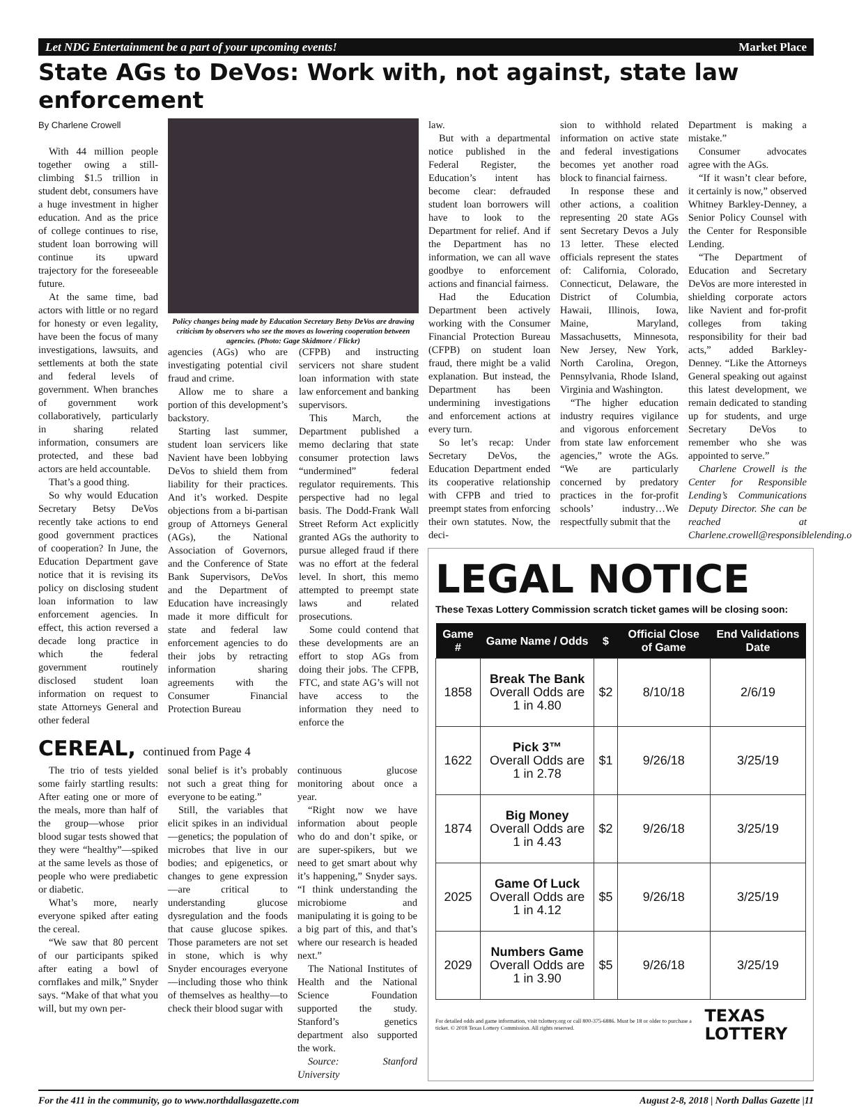Let NDG Entertainment be a part of your upcoming events! Market Place
State AGs to DeVos: Work with, not against, state law enforcement
By Charlene Crowell
With 44 million people together owing a still-climbing $1.5 trillion in student debt, consumers have a huge investment in higher education. And as the price of college continues to rise, student loan borrowing will continue its upward trajectory for the foreseeable future.
At the same time, bad actors with little or no regard for honesty or even legality, have been the focus of many investigations, lawsuits, and settlements at both the state and federal levels of government. When branches of government work collaboratively, particularly in sharing related information, consumers are protected, and these bad actors are held accountable.
That’s a good thing.
So why would Education Secretary Betsy DeVos recently take actions to end good government practices of cooperation? In June, the Education Department gave notice that it is revising its policy on disclosing student loan information to law enforcement agencies. In effect, this action reversed a decade long practice in which the federal government routinely disclosed student loan information on request to state Attorneys General and other federal
Policy changes being made by Education Secretary Betsy DeVos are drawing criticism by observers who see the moves as lowering cooperation between agencies. (Photo: Gage Skidmore / Flickr)
agencies (AGs) who are investigating potential civil fraud and crime.
Allow me to share a portion of this development’s backstory.
Starting last summer, student loan servicers like Navient have been lobbying DeVos to shield them from liability for their practices. And it’s worked. Despite objections from a bi-partisan group of Attorneys General (AGs), the National Association of Governors, and the Conference of State Bank Supervisors, DeVos and the Department of Education have increasingly made it more difficult for state and federal law enforcement agencies to do their jobs by retracting information sharing agreements with the Consumer Financial Protection Bureau
(CFPB) and instructing servicers not share student loan information with state law enforcement and banking supervisors.
This March, the Department published a memo declaring that state consumer protection laws “undermined” federal regulator requirements. This perspective had no legal basis. The Dodd-Frank Wall Street Reform Act explicitly granted AGs the authority to pursue alleged fraud if there was no effort at the federal level. In short, this memo attempted to preempt state laws and related prosecutions.
Some could contend that these developments are an effort to stop AGs from doing their jobs. The CFPB, FTC, and state AG’s will not have access to the information they need to enforce the
law.
But with a departmental notice published in the Federal Register, the Education’s intent has become clear: defrauded student loan borrowers will have to look to the Department for relief. And if the Department has no information, we can all wave goodbye to enforcement actions and financial fairness.
Had the Education Department been actively working with the Consumer Financial Protection Bureau (CFPB) on student loan fraud, there might be a valid explanation. But instead, the Department has been undermining investigations and enforcement actions at every turn.
So let’s recap: Under Secretary DeVos, the Education Department ended its cooperative relationship with CFPB and tried to preempt states from enforcing their own statutes. Now, the deci-
sion to withhold related information on active state and federal investigations becomes yet another road block to financial fairness.
In response these and other actions, a coalition representing 20 state AGs sent Secretary Devos a July 13 letter. These elected officials represent the states of: California, Colorado, Connecticut, Delaware, the District of Columbia, Hawaii, Illinois, Iowa, Maine, Maryland, Massachusetts, Minnesota, New Jersey, New York, North Carolina, Oregon, Pennsylvania, Rhode Island, Virginia and Washington.
“The higher education industry requires vigilance and vigorous enforcement from state law enforcement agencies,” wrote the AGs. “We are particularly concerned by predatory practices in the for-profit schools’ industry…We respectfully submit that the
Department is making a mistake.”
Consumer advocates agree with the AGs.
“If it wasn’t clear before, it certainly is now,” observed Whitney Barkley-Denney, a Senior Policy Counsel with the Center for Responsible Lending.
“The Department of Education and Secretary DeVos are more interested in shielding corporate actors like Navient and for-profit colleges from taking responsibility for their bad acts,” added Barkley-Denney. “Like the Attorneys General speaking out against this latest development, we remain dedicated to standing up for students, and urge Secretary DeVos to remember who she was appointed to serve.”
Charlene Crowell is the Center for Responsible Lending’s Communications Deputy Director. She can be reached at Charlene.crowell@responsiblelending.org.
CEREAL, continued from Page 4
The trio of tests yielded some fairly startling results: After eating one or more of the meals, more than half of the group—whose prior blood sugar tests showed that they were “healthy”—spiked at the same levels as those of people who were prediabetic or diabetic.
What’s more, nearly everyone spiked after eating the cereal.
“We saw that 80 percent of our participants spiked after eating a bowl of cornflakes and milk,” Snyder says. “Make of that what you will, but my own per-
sonal belief is it’s probably not such a great thing for everyone to be eating.”
Still, the variables that elicit spikes in an individual—genetics; the population of microbes that live in our bodies; and epigenetics, or changes to gene expression—are critical to understanding glucose dysregulation and the foods that cause glucose spikes. Those parameters are not set in stone, which is why Snyder encourages everyone—including those who think of themselves as healthy—to check their blood sugar with
continuous glucose monitoring about once a year.
“Right now we have information about people who do and don’t spike, or are super-spikers, but we need to get smart about why it’s happening,” Snyder says. “I think understanding the microbiome and manipulating it is going to be a big part of this, and that’s where our research is headed next.”
The National Institutes of Health and the National Science Foundation supported the study. Stanford’s genetics department also supported the work.
Source: Stanford University
LEGAL NOTICE
These Texas Lottery Commission scratch ticket games will be closing soon:
| Game # | Game Name / Odds | $ | Official Close of Game | End Validations Date |
| --- | --- | --- | --- | --- |
| 1858 | Break The Bank Overall Odds are 1 in 4.80 | $2 | 8/10/18 | 2/6/19 |
| 1622 | Pick 3™ Overall Odds are 1 in 2.78 | $1 | 9/26/18 | 3/25/19 |
| 1874 | Big Money Overall Odds are 1 in 4.43 | $2 | 9/26/18 | 3/25/19 |
| 2025 | Game Of Luck Overall Odds are 1 in 4.12 | $5 | 9/26/18 | 3/25/19 |
| 2029 | Numbers Game Overall Odds are 1 in 3.90 | $5 | 9/26/18 | 3/25/19 |
For detailed odds and game information, visit txlottery.org or call 800-375-6886. Must be 18 or older to purchase a ticket. © 2018 Texas Lottery Commission. All rights reserved. TEXAS LOTTERY
For the 411 in the community, go to www.northdallasgazette.com August 2-8, 2018 | North Dallas Gazette |11